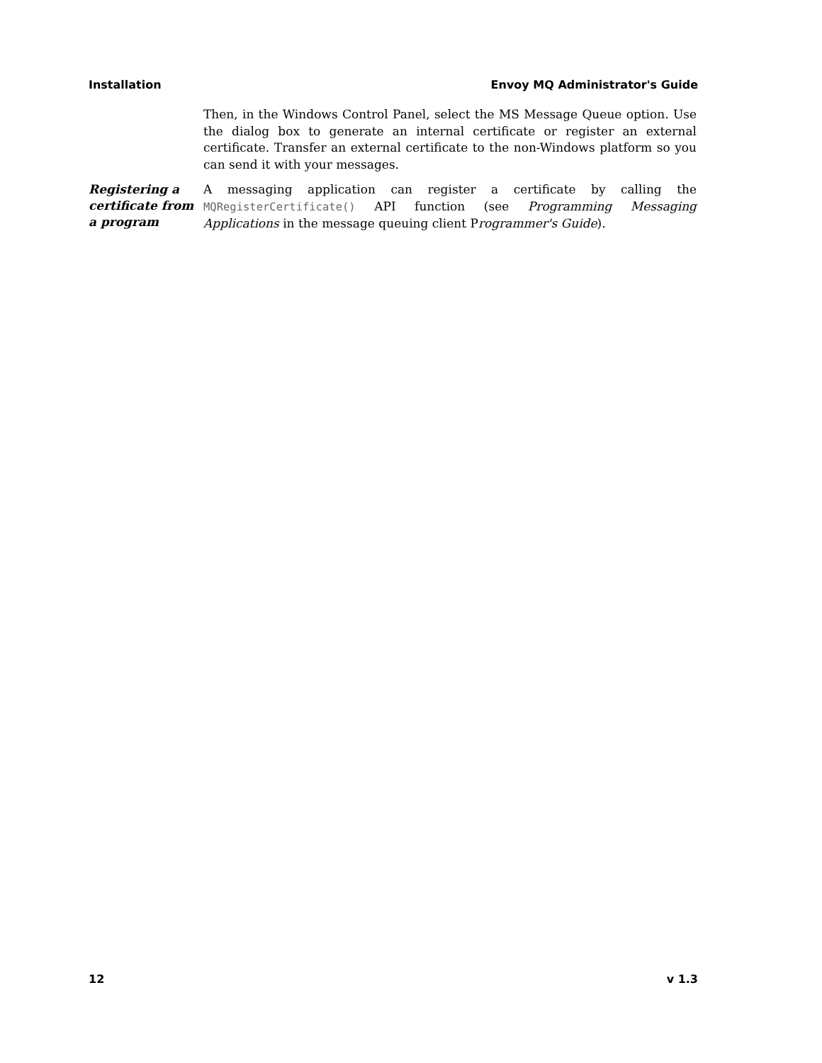Installation Envoy MQ Administrator's Guide
Then, in the Windows Control Panel, select the MS Message Queue option. Use the dialog box to generate an internal certificate or register an external certificate. Transfer an external certificate to the non-Windows platform so you can send it with your messages.
Registering a certificate from a program
A messaging application can register a certificate by calling the MQRegisterCertificate() API function (see Programming Messaging Applications in the message queuing client Programmer's Guide).
12 v 1.3